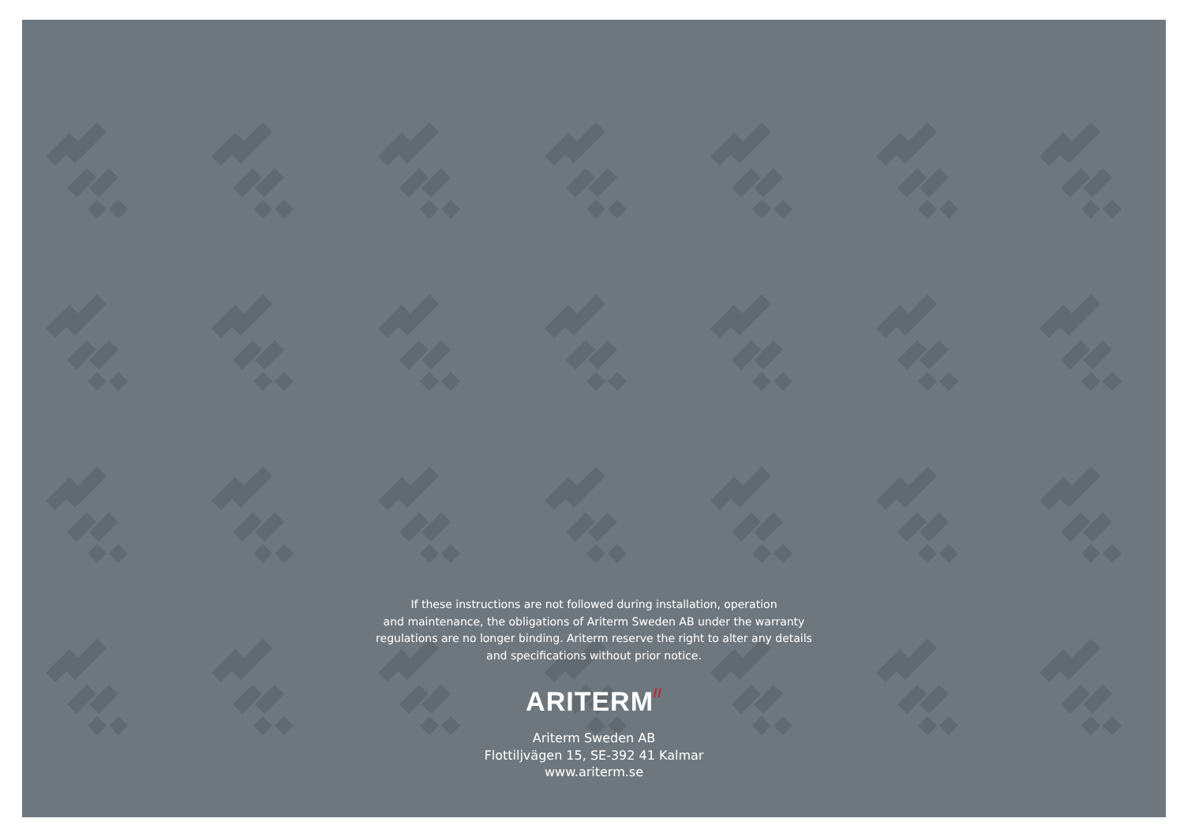If these instructions are not followed during installation, operation
and maintenance, the obligations of Ariterm Sweden AB under the warranty
regulations are no longer binding. Ariterm reserve the right to alter any details
and specifications without prior notice.
ARITERM//
Ariterm Sweden AB
Flottiljvägen 15, SE-392 41 Kalmar
www.ariterm.se